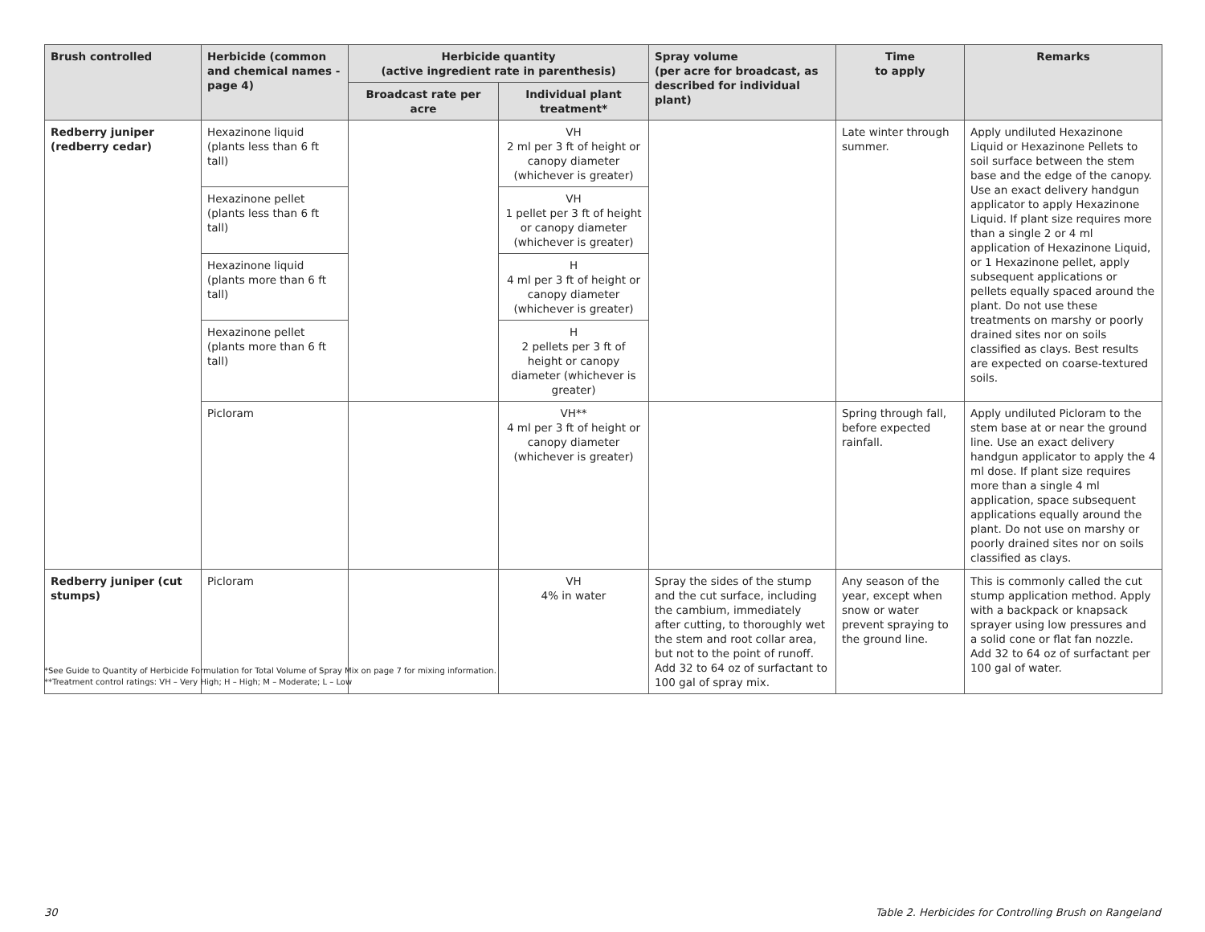| Brush controlled | Herbicide (common and chemical names -page 4) | Herbicide quantity (active ingredient rate in parenthesis) | | Spray volume (per acre for broadcast, as described for individual plant) | Time to apply | Remarks |
| --- | --- | --- | --- | --- | --- | --- |
| | | Broadcast rate per acre | Individual plant treatment* | | | |
| Redberry juniper (redberry cedar) | Hexazinone liquid (plants less than 6 ft tall) | | VH 2 ml per 3 ft of height or canopy diameter (whichever is greater) | | Late winter through summer. | Apply undiluted Hexazinone Liquid or Hexazinone Pellets to soil surface between the stem base and the edge of the canopy. Use an exact delivery handgun applicator to apply Hexazinone Liquid. If plant size requires more than a single 2 or 4 ml application of Hexazinone Liquid, or 1 Hexazinone pellet, apply subsequent applications or pellets equally spaced around the plant. Do not use these treatments on marshy or poorly drained sites nor on soils classified as clays. Best results are expected on coarse-textured soils. |
| | Hexazinone pellet (plants less than 6 ft tall) | | VH 1 pellet per 3 ft of height or canopy diameter (whichever is greater) | | | |
| | Hexazinone liquid (plants more than 6 ft tall) | | H 4 ml per 3 ft of height or canopy diameter (whichever is greater) | | | |
| | Hexazinone pellet (plants more than 6 ft tall) | | H 2 pellets per 3 ft of height or canopy diameter (whichever is greater) | | | |
| | Picloram | | VH** 4 ml per 3 ft of height or canopy diameter (whichever is greater) | | Spring through fall, before expected rainfall. | Apply undiluted Picloram to the stem base at or near the ground line. Use an exact delivery handgun applicator to apply the 4 ml dose. If plant size requires more than a single 4 ml application, space subsequent applications equally around the plant. Do not use on marshy or poorly drained sites nor on soils classified as clays. |
| Redberry juniper (cut stumps) | Picloram | | VH 4% in water | Spray the sides of the stump and the cut surface, including the cambium, immediately after cutting, to thoroughly wet the stem and root collar area, but not to the point of runoff. Add 32 to 64 oz of surfactant to 100 gal of spray mix. | Any season of the year, except when snow or water prevent spraying to the ground line. | This is commonly called the cut stump application method. Apply with a backpack or knapsack sprayer using low pressures and a solid cone or flat fan nozzle. Add 32 to 64 oz of surfactant per 100 gal of water. |
*See Guide to Quantity of Herbicide Formulation for Total Volume of Spray Mix on page 7 for mixing information.
**Treatment control ratings: VH – Very High; H – High; M – Moderate; L – Low
30 Table 2. Herbicides for Controlling Brush on Rangeland